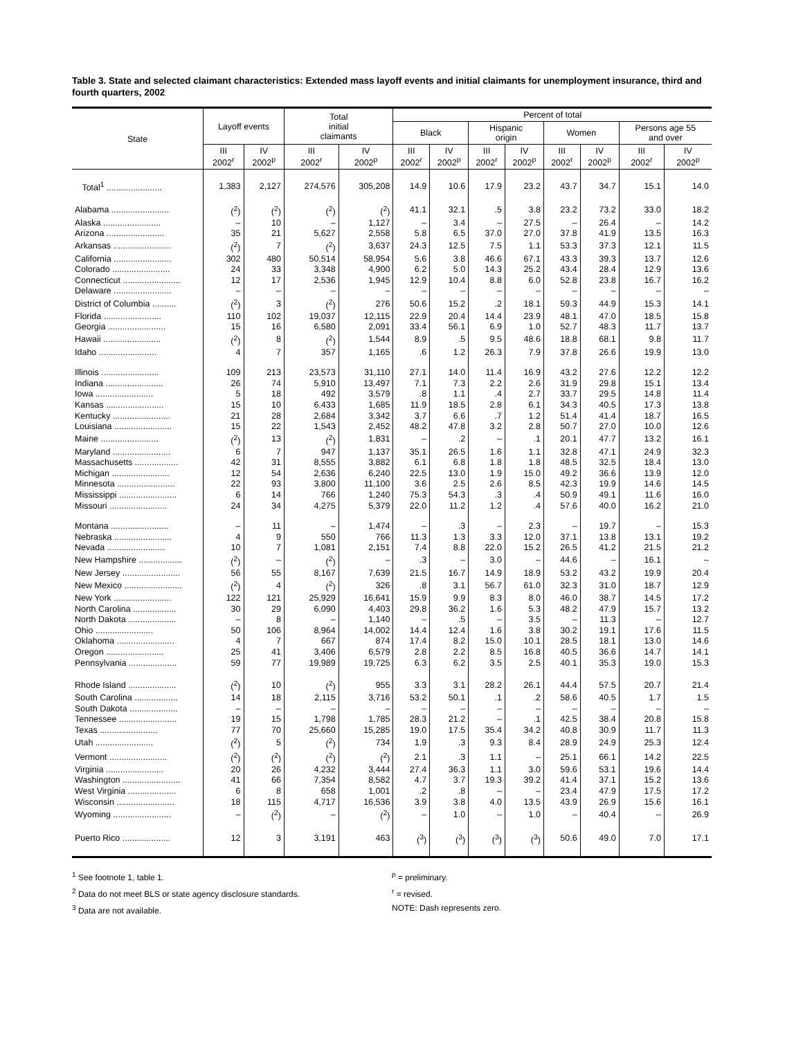Table 3. State and selected claimant characteristics: Extended mass layoff events and initial claimants for unemployment insurance, third and fourth quarters, 2002
| State | Layoff events | | Total initial claimants | | Percent of total | | | | | | | |
| --- | --- | --- | --- | --- | --- | --- | --- | --- | --- | --- | --- | --- |
| | | | | | Black | | Hispanic origin | | Women | | Persons age 55 and over | |
| | III 2002<sup>r</sup> | IV 2002<sup>p</sup> | III 2002<sup>r</sup> | IV 2002<sup>p</sup> | III 2002<sup>r</sup> | IV 2002<sup>p</sup> | III 2002<sup>r</sup> | IV 2002<sup>p</sup> | III 2002<sup>r</sup> | IV 2002<sup>p</sup> | III 2002<sup>r</sup> | IV 2002<sup>p</sup> |
| Total<sup>1</sup> ....................... | 1,383 | 2,127 | 274,576 | 305,208 | 14.9 | 10.6 | 17.9 | 23.2 | 43.7 | 34.7 | 15.1 | 14.0 |
| Alabama ........................ | (<sup>2</sup>) | (<sup>2</sup>) | (<sup>2</sup>) | (<sup>2</sup>) | 41.1 | 32.1 | .5 | 3.8 | 23.2 | 73.2 | 33.0 | 18.2 |
| Alaska ........................ | – | 10 | – | 1,127 | – | 3.4 | – | 27.5 | – | 26.4 | – | 14.2 |
| Arizona ........................ | 35 | 21 | 5,627 | 2,558 | 5.8 | 6.5 | 37.0 | 27.0 | 37.8 | 41.9 | 13.5 | 16.3 |
| Arkansas ........................ | (<sup>2</sup>) | 7 | (<sup>2</sup>) | 3,637 | 24.3 | 12.5 | 7.5 | 1.1 | 53.3 | 37.3 | 12.1 | 11.5 |
| California ........................ | 302 | 480 | 50,514 | 58,954 | 5.6 | 3.8 | 46.6 | 67.1 | 43.3 | 39.3 | 13.7 | 12.6 |
| Colorado ........................ | 24 | 33 | 3,348 | 4,900 | 6.2 | 5.0 | 14.3 | 25.2 | 43.4 | 28.4 | 12.9 | 13.6 |
| Connecticut ........................ | 12 | 17 | 2,536 | 1,945 | 12.9 | 10.4 | 8.8 | 6.0 | 52.8 | 23.8 | 16.7 | 16.2 |
| Delaware ........................ | – | – | – | – | – | – | – | – | – | – | – | – |
| District of Columbia .......... | (<sup>2</sup>) | 3 | (<sup>2</sup>) | 276 | 50.6 | 15.2 | .2 | 18.1 | 59.3 | 44.9 | 15.3 | 14.1 |
| Florida ........................ | 110 | 102 | 19,037 | 12,115 | 22.9 | 20.4 | 14.4 | 23.9 | 48.1 | 47.0 | 18.5 | 15.8 |
| Georgia ........................ | 15 | 16 | 6,580 | 2,091 | 33.4 | 56.1 | 6.9 | 1.0 | 52.7 | 48.3 | 11.7 | 13.7 |
| Hawaii ........................ | (<sup>2</sup>) | 8 | (<sup>2</sup>) | 1,544 | 8.9 | .5 | 9.5 | 48.6 | 18.8 | 68.1 | 9.8 | 11.7 |
| Idaho ........................ | 4 | 7 | 357 | 1,165 | .6 | 1.2 | 26.3 | 7.9 | 37.8 | 26.6 | 19.9 | 13.0 |
| Illinois ........................ | 109 | 213 | 23,573 | 31,110 | 27.1 | 14.0 | 11.4 | 16.9 | 43.2 | 27.6 | 12.2 | 12.2 |
| Indiana ........................ | 26 | 74 | 5,910 | 13,497 | 7.1 | 7.3 | 2.2 | 2.6 | 31.9 | 29.8 | 15.1 | 13.4 |
| Iowa ........................ | 5 | 18 | 492 | 3,579 | .8 | 1.1 | .4 | 2.7 | 33.7 | 29.5 | 14.8 | 11.4 |
| Kansas ........................ | 15 | 10 | 6,433 | 1,685 | 11.9 | 18.5 | 2.8 | 6.1 | 34.3 | 40.5 | 17.3 | 13.8 |
| Kentucky ........................ | 21 | 28 | 2,684 | 3,342 | 3.7 | 6.6 | .7 | 1.2 | 51.4 | 41.4 | 18.7 | 16.5 |
| Louisiana ........................ | 15 | 22 | 1,543 | 2,452 | 48.2 | 47.8 | 3.2 | 2.8 | 50.7 | 27.0 | 10.0 | 12.6 |
| Maine ........................ | (<sup>2</sup>) | 13 | (<sup>2</sup>) | 1,831 | – | .2 | – | .1 | 20.1 | 47.7 | 13.2 | 16.1 |
| Maryland ........................ | 6 | 7 | 947 | 1,137 | 35.1 | 26.5 | 1.6 | 1.1 | 32.8 | 47.1 | 24.9 | 32.3 |
| Massachusetts .................. | 42 | 31 | 8,555 | 3,882 | 6.1 | 6.8 | 1.8 | 1.8 | 48.5 | 32.5 | 18.4 | 13.0 |
| Michigan ........................ | 12 | 54 | 2,636 | 6,240 | 22.5 | 13.0 | 1.9 | 15.0 | 49.2 | 36.6 | 13.9 | 12.0 |
| Minnesota ........................ | 22 | 93 | 3,800 | 11,100 | 3.6 | 2.5 | 2.6 | 8.5 | 42.3 | 19.9 | 14.6 | 14.5 |
| Mississippi ........................ | 6 | 14 | 766 | 1,240 | 75.3 | 54.3 | .3 | .4 | 50.9 | 49.1 | 11.6 | 16.0 |
| Missouri ........................ | 24 | 34 | 4,275 | 5,379 | 22.0 | 11.2 | 1.2 | .4 | 57.6 | 40.0 | 16.2 | 21.0 |
| Montana ........................ | – | 11 | – | 1,474 | – | .3 | – | 2.3 | – | 19.7 | – | 15.3 |
| Nebraska ........................ | 4 | 9 | 550 | 766 | 11.3 | 1.3 | 3.3 | 12.0 | 37.1 | 13.8 | 13.1 | 19.2 |
| Nevada ........................ | 10 | 7 | 1,081 | 2,151 | 7.4 | 8.8 | 22.0 | 15.2 | 26.5 | 41.2 | 21.5 | 21.2 |
| New Hampshire .................. | (<sup>2</sup>) | – | (<sup>2</sup>) | – | .3 | – | 3.0 | – | 44.6 | – | 16.1 | – |
| New Jersey ........................ | 56 | 55 | 8,167 | 7,639 | 21.5 | 16.7 | 14.9 | 18.9 | 53.2 | 43.2 | 19.9 | 20.4 |
| New Mexico ........................ | (<sup>2</sup>) | 4 | (<sup>2</sup>) | 326 | .8 | 3.1 | 56.7 | 61.0 | 32.3 | 31.0 | 18.7 | 12.9 |
| New York ........................ | 122 | 121 | 25,929 | 16,641 | 15.9 | 9.9 | 8.3 | 8.0 | 46.0 | 38.7 | 14.5 | 17.2 |
| North Carolina .................. | 30 | 29 | 6,090 | 4,403 | 29.8 | 36.2 | 1.6 | 5.3 | 48.2 | 47.9 | 15.7 | 13.2 |
| North Dakota .................... | – | 8 | – | 1,140 | – | .5 | – | 3.5 | – | 11.3 | – | 12.7 |
| Ohio ........................ | 50 | 106 | 8,964 | 14,002 | 14.4 | 12.4 | 1.6 | 3.8 | 30.2 | 19.1 | 17.6 | 11.5 |
| Oklahoma ........................ | 4 | 7 | 667 | 874 | 17.4 | 8.2 | 15.0 | 10.1 | 28.5 | 18.1 | 13.0 | 14.6 |
| Oregon ........................ | 25 | 41 | 3,406 | 6,579 | 2.8 | 2.2 | 8.5 | 16.8 | 40.5 | 36.6 | 14.7 | 14.1 |
| Pennsylvania .................... | 59 | 77 | 19,989 | 19,725 | 6.3 | 6.2 | 3.5 | 2.5 | 40.1 | 35.3 | 19.0 | 15.3 |
| Rhode Island .................... | (<sup>2</sup>) | 10 | (<sup>2</sup>) | 955 | 3.3 | 3.1 | 28.2 | 26.1 | 44.4 | 57.5 | 20.7 | 21.4 |
| South Carolina .................. | 14 | 18 | 2,115 | 3,716 | 53.2 | 50.1 | .1 | .2 | 58.6 | 40.5 | 1.7 | 1.5 |
| South Dakota .................... | – | – | – | – | – | – | – | – | – | – | – | – |
| Tennessee ........................ | 19 | 15 | 1,798 | 1,785 | 28.3 | 21.2 | – | .1 | 42.5 | 38.4 | 20.8 | 15.8 |
| Texas ........................ | 77 | 70 | 25,660 | 15,285 | 19.0 | 17.5 | 35.4 | 34.2 | 40.8 | 30.9 | 11.7 | 11.3 |
| Utah ........................ | (<sup>2</sup>) | 5 | (<sup>2</sup>) | 734 | 1.9 | .3 | 9.3 | 8.4 | 28.9 | 24.9 | 25.3 | 12.4 |
| Vermont ........................ | (<sup>2</sup>) | (<sup>2</sup>) | (<sup>2</sup>) | (<sup>2</sup>) | 2.1 | .3 | 1.1 | – | 25.1 | 66.1 | 14.2 | 22.5 |
| Virginia ........................ | 20 | 26 | 4,232 | 3,444 | 27.4 | 36.3 | 1.1 | 3.0 | 59.6 | 53.1 | 19.6 | 14.4 |
| Washington ........................ | 41 | 66 | 7,354 | 8,582 | 4.7 | 3.7 | 19.3 | 39.2 | 41.4 | 37.1 | 15.2 | 13.6 |
| West Virginia .................... | 6 | 8 | 658 | 1,001 | .2 | .8 | – | – | 23.4 | 47.9 | 17.5 | 17.2 |
| Wisconsin ........................ | 18 | 115 | 4,717 | 16,536 | 3.9 | 3.8 | 4.0 | 13.5 | 43.9 | 26.9 | 15.6 | 16.1 |
| Wyoming ........................ | – | (<sup>2</sup>) | – | (<sup>2</sup>) | – | 1.0 | – | 1.0 | – | 40.4 | – | 26.9 |
| Puerto Rico .................... | 12 | 3 | 3,191 | 463 | (<sup>3</sup>) | (<sup>3</sup>) | (<sup>3</sup>) | (<sup>3</sup>) | 50.6 | 49.0 | 7.0 | 17.1 |
<sup>1</sup> See footnote 1, table 1.
<sup>2</sup> Data do not meet BLS or state agency disclosure standards.
<sup>3</sup> Data are not available.
<sup>p</sup> = preliminary.
<sup>r</sup> = revised.
NOTE: Dash represents zero.